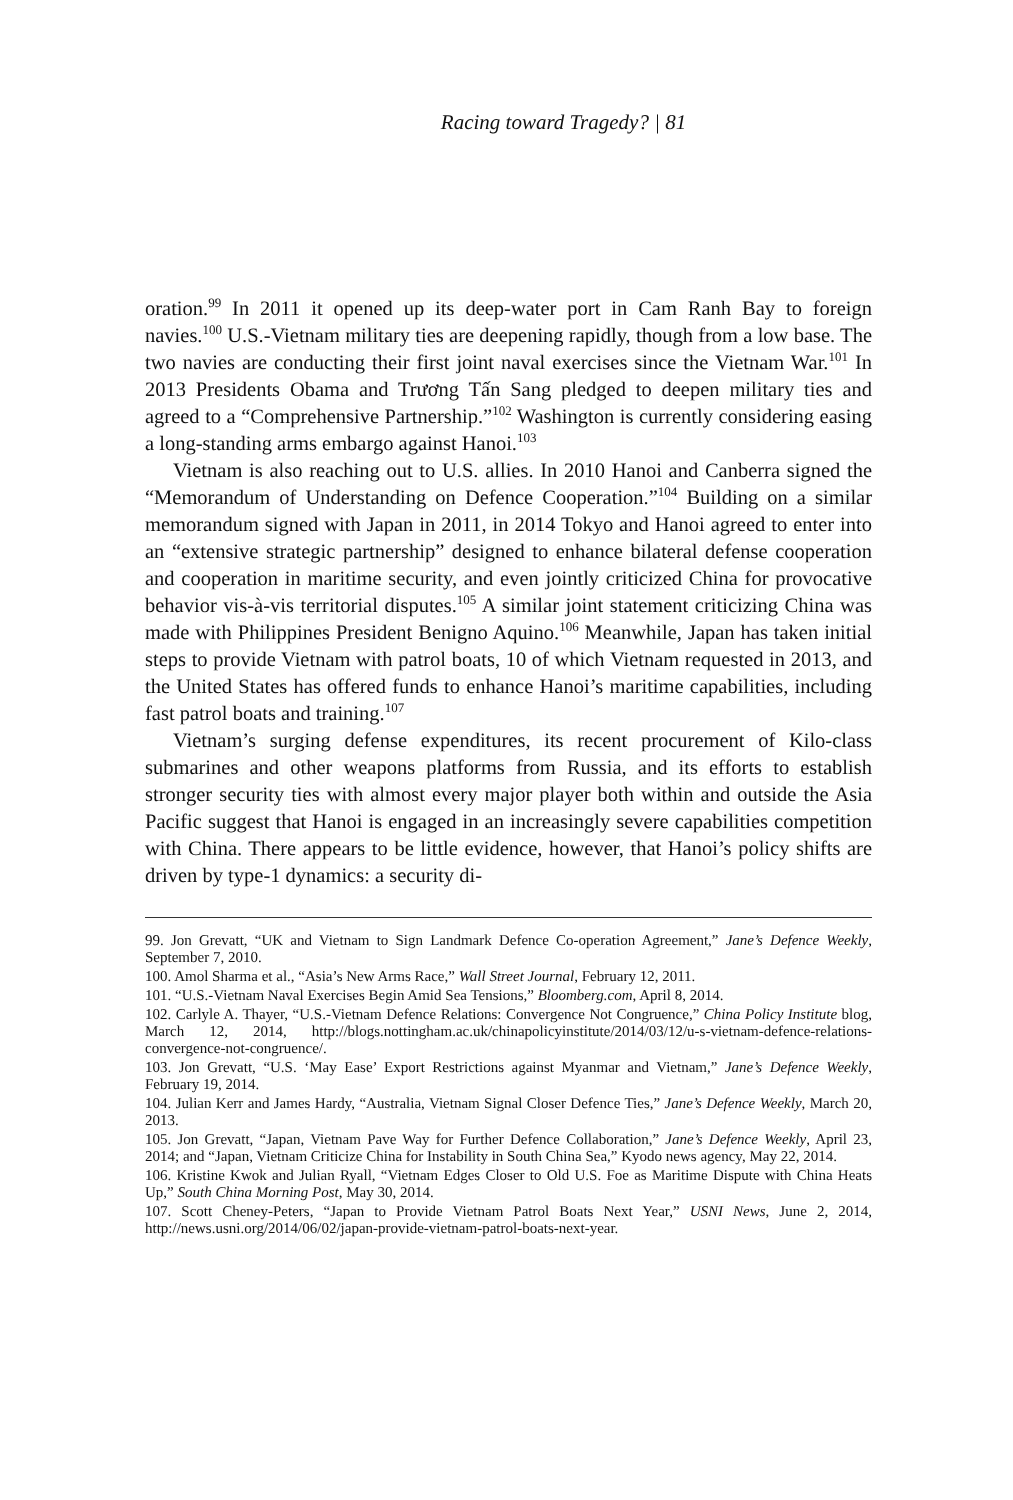Racing toward Tragedy? | 81
oration.<sup>99</sup> In 2011 it opened up its deep-water port in Cam Ranh Bay to foreign navies.<sup>100</sup> U.S.-Vietnam military ties are deepening rapidly, though from a low base. The two navies are conducting their first joint naval exercises since the Vietnam War.<sup>101</sup> In 2013 Presidents Obama and Trương Tấn Sang pledged to deepen military ties and agreed to a “Comprehensive Partnership.”<sup>102</sup> Washington is currently considering easing a long-standing arms embargo against Hanoi.<sup>103</sup>
Vietnam is also reaching out to U.S. allies. In 2010 Hanoi and Canberra signed the “Memorandum of Understanding on Defence Cooperation.”<sup>104</sup> Building on a similar memorandum signed with Japan in 2011, in 2014 Tokyo and Hanoi agreed to enter into an “extensive strategic partnership” designed to enhance bilateral defense cooperation and cooperation in maritime security, and even jointly criticized China for provocative behavior vis-à-vis territorial disputes.<sup>105</sup> A similar joint statement criticizing China was made with Philippines President Benigno Aquino.<sup>106</sup> Meanwhile, Japan has taken initial steps to provide Vietnam with patrol boats, 10 of which Vietnam requested in 2013, and the United States has offered funds to enhance Hanoi’s maritime capabilities, including fast patrol boats and training.<sup>107</sup>
Vietnam’s surging defense expenditures, its recent procurement of Kilo-class submarines and other weapons platforms from Russia, and its efforts to establish stronger security ties with almost every major player both within and outside the Asia Pacific suggest that Hanoi is engaged in an increasingly severe capabilities competition with China. There appears to be little evidence, however, that Hanoi’s policy shifts are driven by type-1 dynamics: a security di-
99. Jon Grevatt, “UK and Vietnam to Sign Landmark Defence Co-operation Agreement,” Jane’s Defence Weekly, September 7, 2010.
100. Amol Sharma et al., “Asia’s New Arms Race,” Wall Street Journal, February 12, 2011.
101. “U.S.-Vietnam Naval Exercises Begin Amid Sea Tensions,” Bloomberg.com, April 8, 2014.
102. Carlyle A. Thayer, “U.S.-Vietnam Defence Relations: Convergence Not Congruence,” China Policy Institute blog, March 12, 2014, http://blogs.nottingham.ac.uk/chinapolicyinstitute/2014/03/12/u-s-vietnam-defence-relations-convergence-not-congruence/.
103. Jon Grevatt, “U.S. ‘May Ease’ Export Restrictions against Myanmar and Vietnam,” Jane’s Defence Weekly, February 19, 2014.
104. Julian Kerr and James Hardy, “Australia, Vietnam Signal Closer Defence Ties,” Jane’s Defence Weekly, March 20, 2013.
105. Jon Grevatt, “Japan, Vietnam Pave Way for Further Defence Collaboration,” Jane’s Defence Weekly, April 23, 2014; and “Japan, Vietnam Criticize China for Instability in South China Sea,” Kyodo news agency, May 22, 2014.
106. Kristine Kwok and Julian Ryall, “Vietnam Edges Closer to Old U.S. Foe as Maritime Dispute with China Heats Up,” South China Morning Post, May 30, 2014.
107. Scott Cheney-Peters, “Japan to Provide Vietnam Patrol Boats Next Year,” USNI News, June 2, 2014, http://news.usni.org/2014/06/02/japan-provide-vietnam-patrol-boats-next-year.